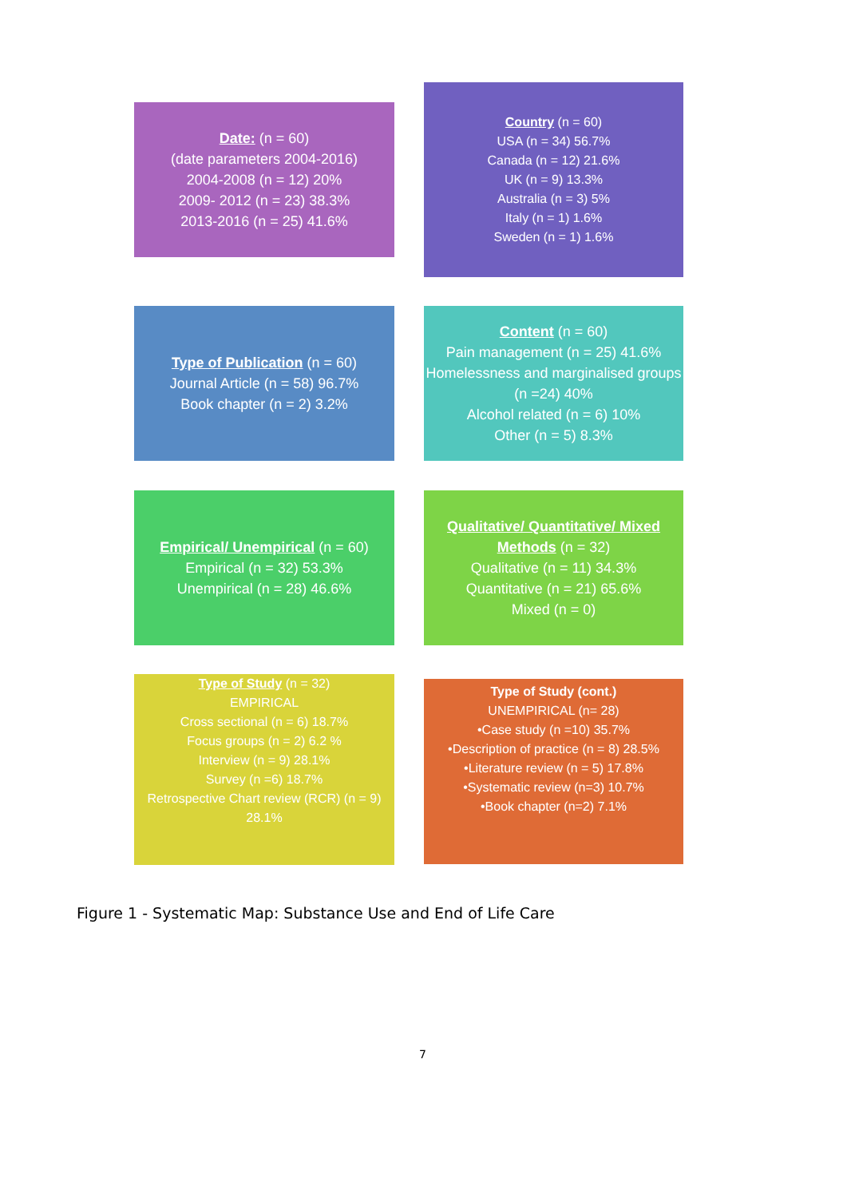Date: (n = 60)
(date parameters 2004-2016)
2004-2008 (n = 12) 20%
2009- 2012 (n = 23) 38.3%
2013-2016 (n = 25) 41.6%
Country (n = 60)
USA (n = 34) 56.7%
Canada (n = 12) 21.6%
UK (n = 9) 13.3%
Australia (n = 3) 5%
Italy (n = 1) 1.6%
Sweden (n = 1) 1.6%
Type of Publication (n = 60)
Journal Article (n = 58) 96.7%
Book chapter (n = 2) 3.2%
Content (n = 60)
Pain management (n = 25) 41.6%
Homelessness and marginalised groups (n =24) 40%
Alcohol related (n = 6) 10%
Other (n = 5) 8.3%
Empirical/ Unempirical (n = 60)
Empirical (n = 32) 53.3%
Unempirical (n = 28) 46.6%
Qualitative/ Quantitative/ Mixed Methods (n = 32)
Qualitative (n = 11) 34.3%
Quantitative (n = 21) 65.6%
Mixed (n = 0)
Type of Study (n = 32)
EMPIRICAL
Cross sectional (n = 6) 18.7%
Focus groups (n = 2) 6.2 %
Interview (n = 9) 28.1%
Survey (n =6) 18.7%
Retrospective Chart review (RCR) (n = 9) 28.1%
Type of Study (cont.)
UNEMPIRICAL (n= 28)
•Case study (n =10) 35.7%
•Description of practice (n = 8) 28.5%
•Literature review (n = 5) 17.8%
•Systematic review (n=3) 10.7%
•Book chapter (n=2) 7.1%
Figure 1 - Systematic Map: Substance Use and End of Life Care
7